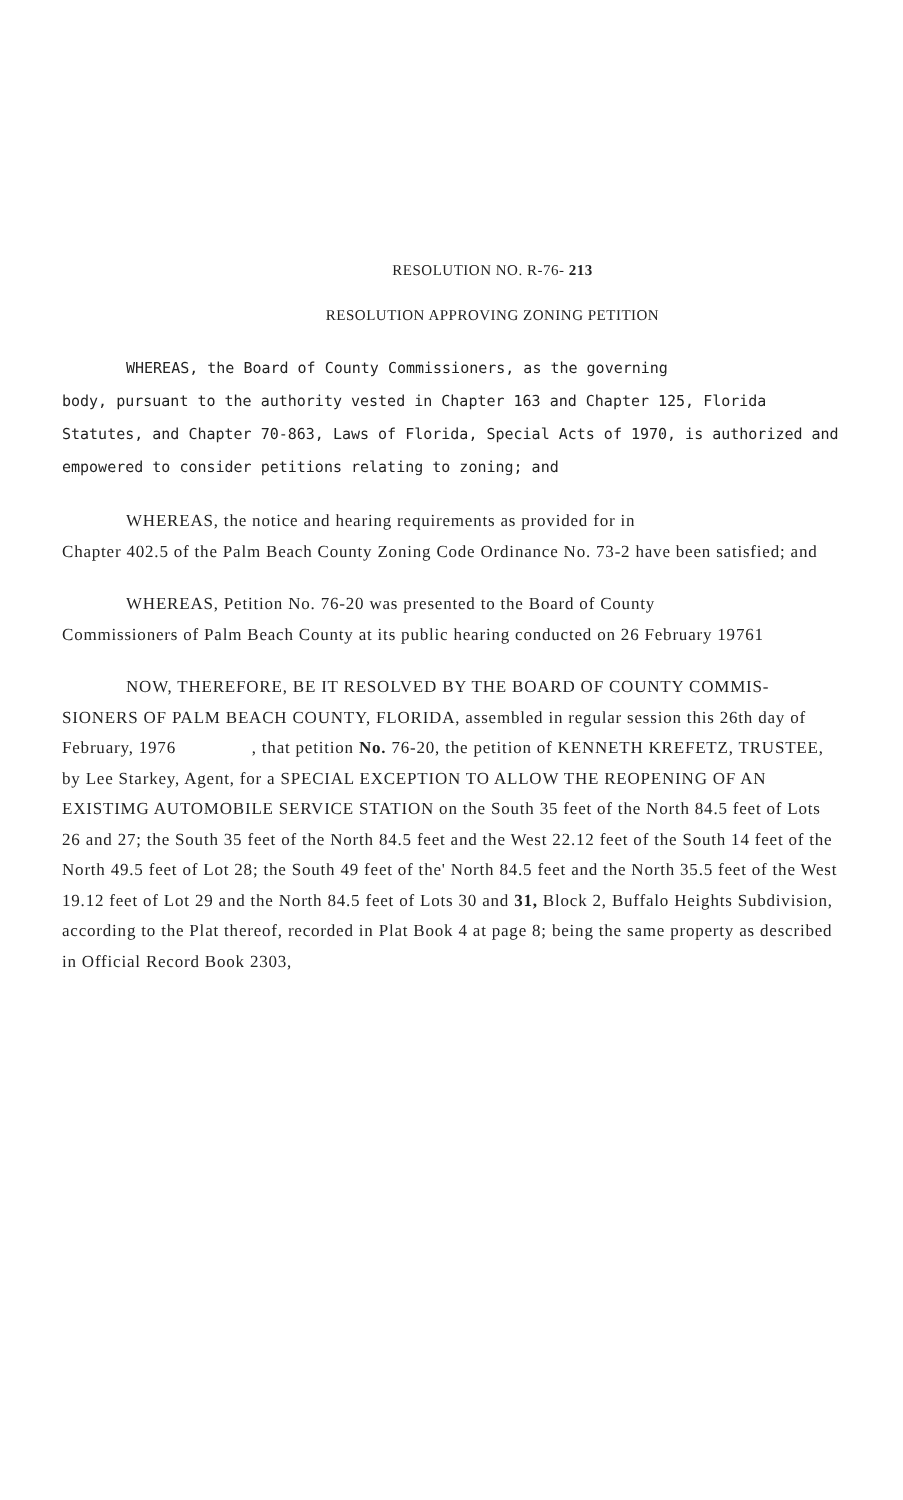RESOLUTION NO. R-76- 213
RESOLUTION APPROVING ZONING PETITION
WHEREAS, the Board of County Commissioners, as the governing
body, pursuant to the authority vested in Chapter 163 and Chapter 125, Florida Statutes, and Chapter 70-863, Laws of Florida, Special Acts of 1970, is authorized and empowered to consider petitions relating to zoning; and
WHEREAS, the notice and hearing requirements as provided for in
Chapter 402.5 of the Palm Beach County Zoning Code Ordinance No. 73-2 have been satisfied; and
WHEREAS, Petition No. 76-20 was presented to the Board of County
Commissioners of Palm Beach County at its public hearing conducted on 26 February 19761
NOW, THEREFORE, BE IT RESOLVED BY THE BOARD OF COUNTY COMMIS-
SIONERS OF PALM BEACH COUNTY, FLORIDA, assembled in regular session this 26th day of February, 1976 , that petition No. 76-20, the petition of KENNETH KREFETZ, TRUSTEE, by Lee Starkey, Agent, for a SPECIAL EXCEPTION TO ALLOW THE REOPENING OF AN EXISTIMG AUTOMOBILE SERVICE STATION on the South 35 feet of the North 84.5 feet of Lots 26 and 27; the South 35 feet of the North 84.5 feet and the West 22.12 feet of the South 14 feet of the North 49.5 feet of Lot 28; the South 49 feet of the' North 84.5 feet and the North 35.5 feet of the West 19.12 feet of Lot 29 and the North 84.5 feet of Lots 30 and 31, Block 2, Buffalo Heights Subdivision, according to the Plat thereof, recorded in Plat Book 4 at page 8; being the same property as described in Official Record Book 2303,